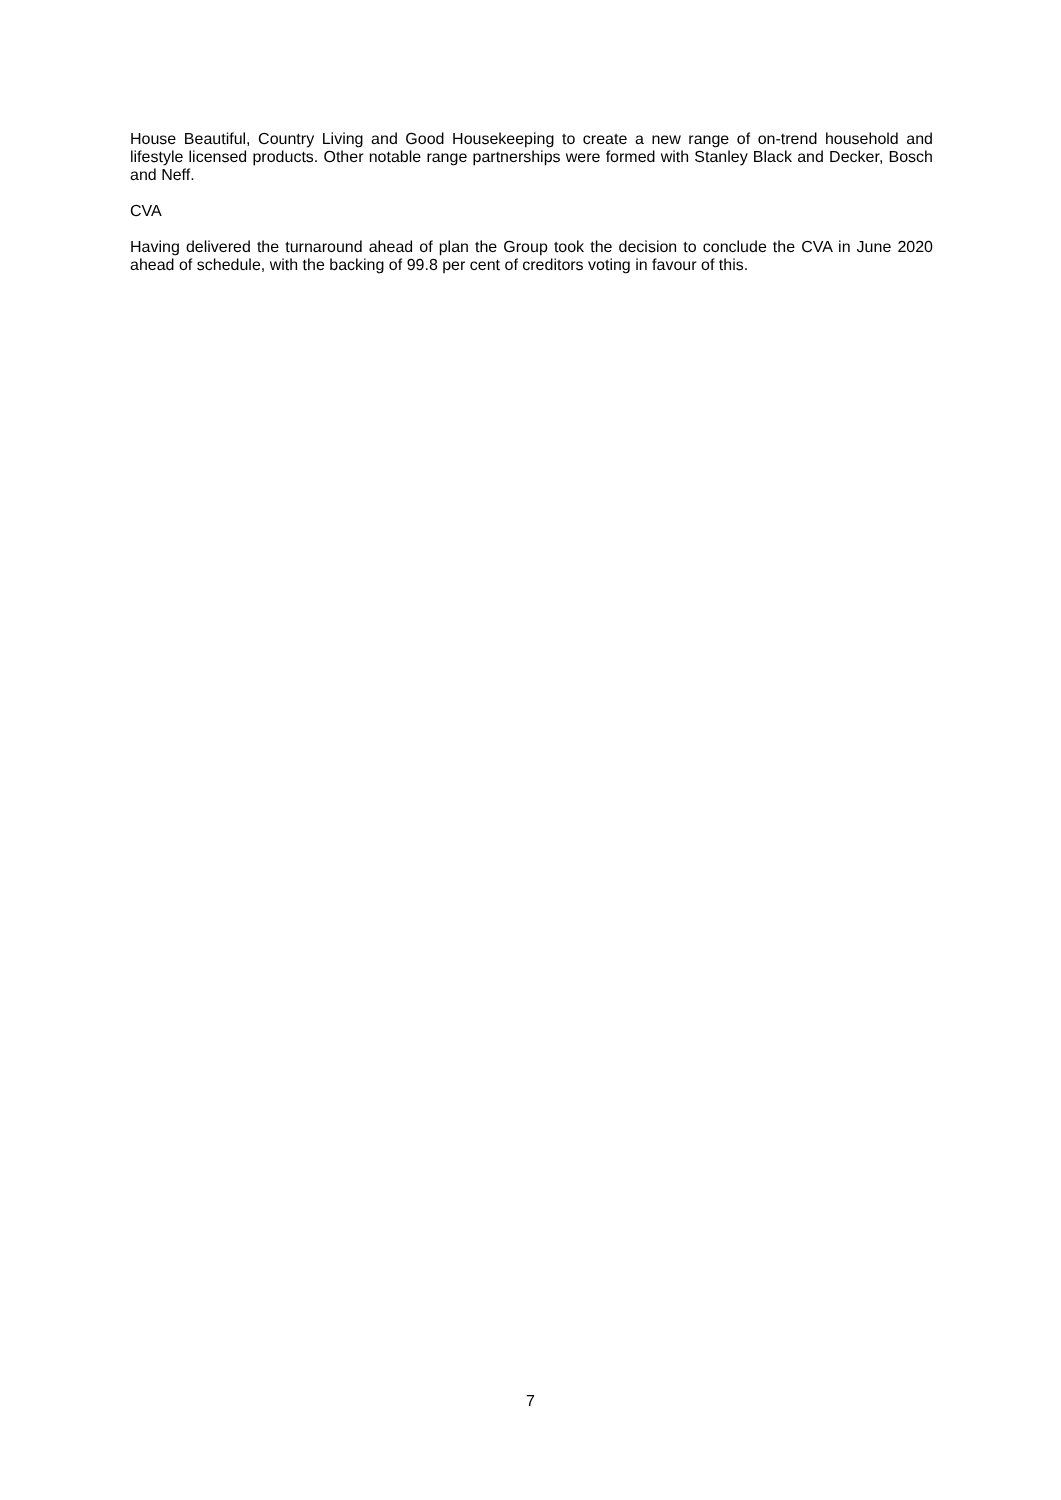House Beautiful, Country Living and Good Housekeeping to create a new range of on-trend household and lifestyle licensed products. Other notable range partnerships were formed with Stanley Black and Decker, Bosch and Neff.
CVA
Having delivered the turnaround ahead of plan the Group took the decision to conclude the CVA in June 2020 ahead of schedule, with the backing of 99.8 per cent of creditors voting in favour of this.
7